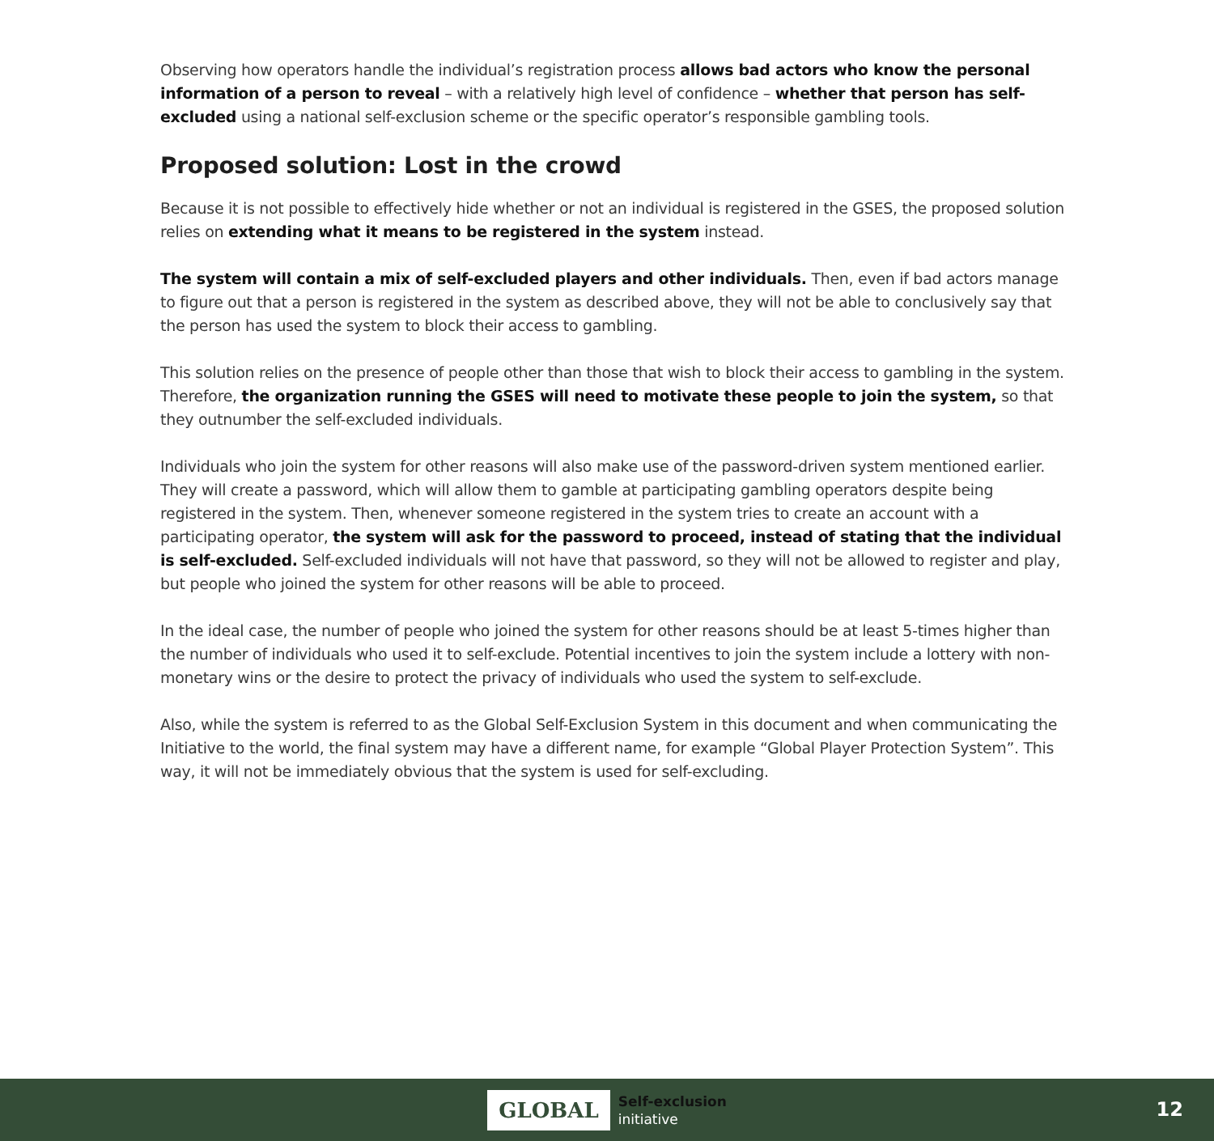Observing how operators handle the individual’s registration process allows bad actors who know the personal information of a person to reveal – with a relatively high level of confidence – whether that person has self-excluded using a national self-exclusion scheme or the specific operator’s responsible gambling tools.
Proposed solution: Lost in the crowd
Because it is not possible to effectively hide whether or not an individual is registered in the GSES, the proposed solution relies on extending what it means to be registered in the system instead.
The system will contain a mix of self-excluded players and other individuals. Then, even if bad actors manage to figure out that a person is registered in the system as described above, they will not be able to conclusively say that the person has used the system to block their access to gambling.
This solution relies on the presence of people other than those that wish to block their access to gambling in the system. Therefore, the organization running the GSES will need to motivate these people to join the system, so that they outnumber the self-excluded individuals.
Individuals who join the system for other reasons will also make use of the password-driven system mentioned earlier. They will create a password, which will allow them to gamble at participating gambling operators despite being registered in the system. Then, whenever someone registered in the system tries to create an account with a participating operator, the system will ask for the password to proceed, instead of stating that the individual is self-excluded. Self-excluded individuals will not have that password, so they will not be allowed to register and play, but people who joined the system for other reasons will be able to proceed.
In the ideal case, the number of people who joined the system for other reasons should be at least 5-times higher than the number of individuals who used it to self-exclude. Potential incentives to join the system include a lottery with non-monetary wins or the desire to protect the privacy of individuals who used the system to self-exclude.
Also, while the system is referred to as the Global Self-Exclusion System in this document and when communicating the Initiative to the world, the final system may have a different name, for example “Global Player Protection System”. This way, it will not be immediately obvious that the system is used for self-excluding.
GLOBAL
Self-exclusion
initiative
12